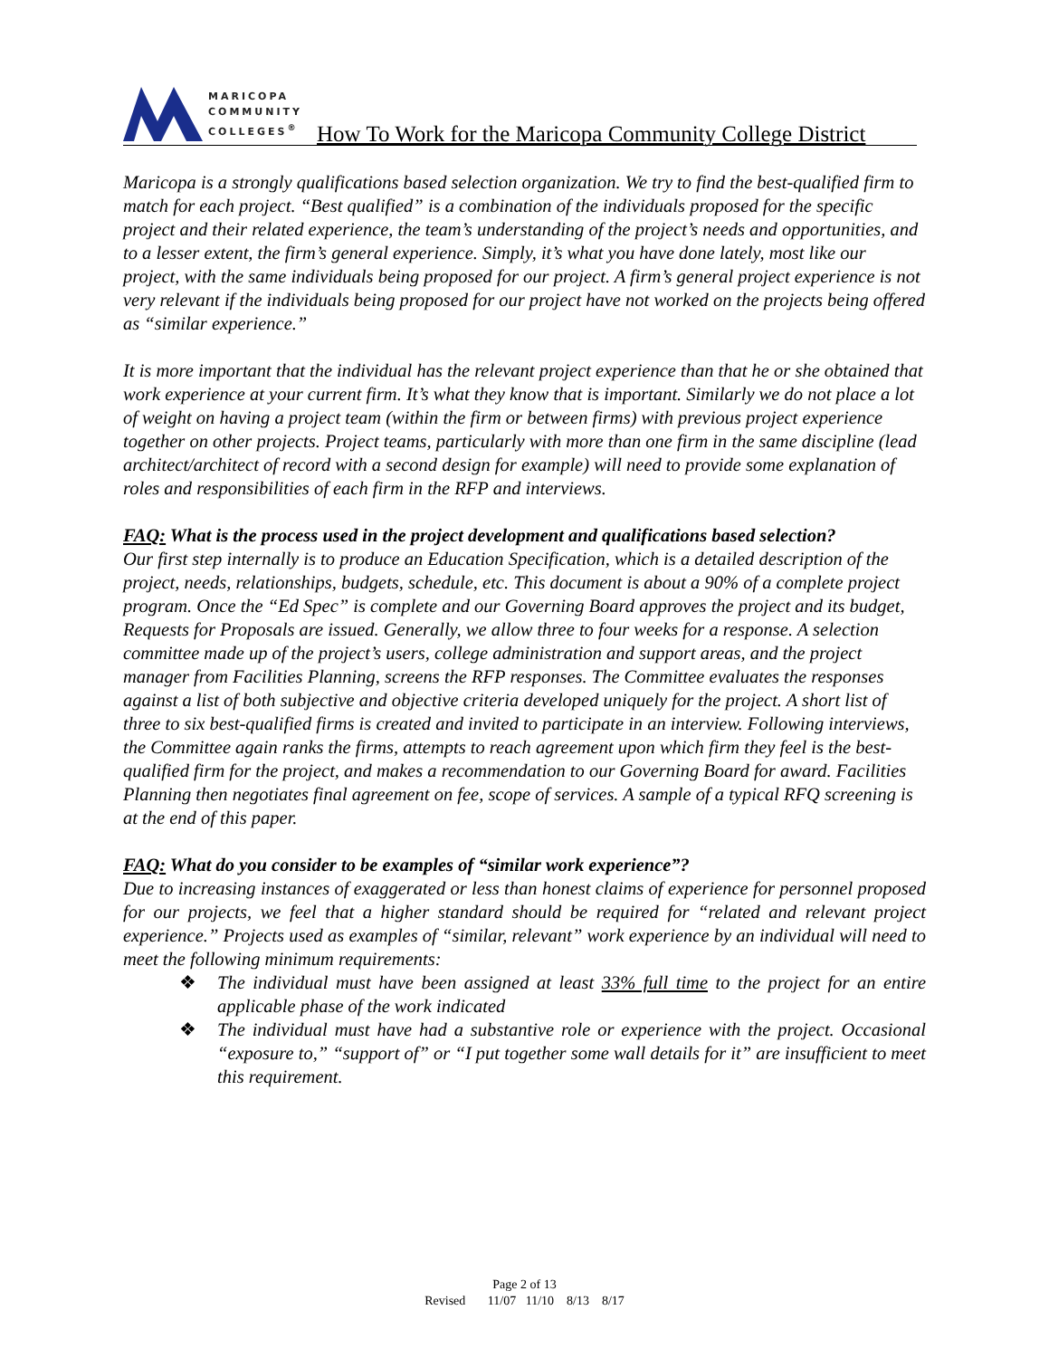MARICOPA
COMMUNITY
COLLEGES<sup>®</sup>
How To Work for the Maricopa Community College District
Maricopa is a strongly qualifications based selection organization. We try to find the best-qualified firm to match for each project. “Best qualified” is a combination of the individuals proposed for the specific project and their related experience, the team’s understanding of the project’s needs and opportunities, and to a lesser extent, the firm’s general experience. Simply, it’s what you have done lately, most like our project, with the same individuals being proposed for our project. A firm’s general project experience is not very relevant if the individuals being proposed for our project have not worked on the projects being offered as “similar experience.”
It is more important that the individual has the relevant project experience than that he or she obtained that work experience at your current firm. It’s what they know that is important. Similarly we do not place a lot of weight on having a project team (within the firm or between firms) with previous project experience together on other projects. Project teams, particularly with more than one firm in the same discipline (lead architect/architect of record with a second design for example) will need to provide some explanation of roles and responsibilities of each firm in the RFP and interviews.
FAQ: What is the process used in the project development and qualifications based selection?
Our first step internally is to produce an Education Specification, which is a detailed description of the project, needs, relationships, budgets, schedule, etc. This document is about a 90% of a complete project program. Once the “Ed Spec” is complete and our Governing Board approves the project and its budget, Requests for Proposals are issued. Generally, we allow three to four weeks for a response. A selection committee made up of the project’s users, college administration and support areas, and the project manager from Facilities Planning, screens the RFP responses. The Committee evaluates the responses against a list of both subjective and objective criteria developed uniquely for the project. A short list of three to six best-qualified firms is created and invited to participate in an interview. Following interviews, the Committee again ranks the firms, attempts to reach agreement upon which firm they feel is the best-qualified firm for the project, and makes a recommendation to our Governing Board for award. Facilities Planning then negotiates final agreement on fee, scope of services. A sample of a typical RFQ screening is at the end of this paper.
FAQ: What do you consider to be examples of “similar work experience”?
Due to increasing instances of exaggerated or less than honest claims of experience for personnel proposed for our projects, we feel that a higher standard should be required for “related and relevant project experience.” Projects used as examples of “similar, relevant” work experience by an individual will need to meet the following minimum requirements:
❖ The individual must have been assigned at least 33% full time to the project for an entire applicable phase of the work indicated
❖ The individual must have had a substantive role or experience with the project. Occasional “exposure to,” “support of” or “I put together some wall details for it” are insufficient to meet this requirement.
Page 2 of 13
Revised 11/07 11/10 8/13 8/17